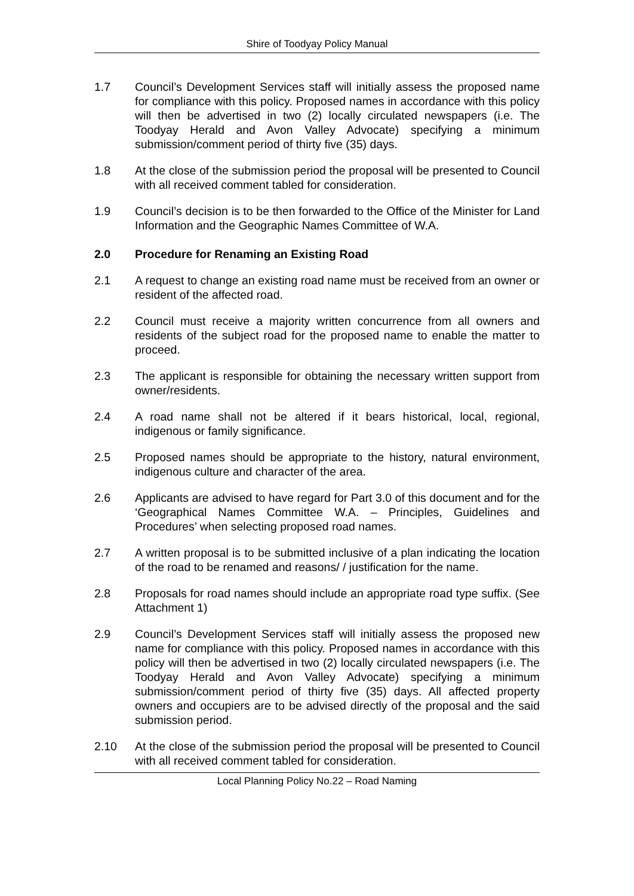Shire of Toodyay Policy Manual
1.7 Council’s Development Services staff will initially assess the proposed name for compliance with this policy. Proposed names in accordance with this policy will then be advertised in two (2) locally circulated newspapers (i.e. The Toodyay Herald and Avon Valley Advocate) specifying a minimum submission/comment period of thirty five (35) days.
1.8 At the close of the submission period the proposal will be presented to Council with all received comment tabled for consideration.
1.9 Council’s decision is to be then forwarded to the Office of the Minister for Land Information and the Geographic Names Committee of W.A.
2.0 Procedure for Renaming an Existing Road
2.1 A request to change an existing road name must be received from an owner or resident of the affected road.
2.2 Council must receive a majority written concurrence from all owners and residents of the subject road for the proposed name to enable the matter to proceed.
2.3 The applicant is responsible for obtaining the necessary written support from owner/residents.
2.4 A road name shall not be altered if it bears historical, local, regional, indigenous or family significance.
2.5 Proposed names should be appropriate to the history, natural environment, indigenous culture and character of the area.
2.6 Applicants are advised to have regard for Part 3.0 of this document and for the ‘Geographical Names Committee W.A. – Principles, Guidelines and Procedures’ when selecting proposed road names.
2.7 A written proposal is to be submitted inclusive of a plan indicating the location of the road to be renamed and reasons/ / justification for the name.
2.8 Proposals for road names should include an appropriate road type suffix. (See Attachment 1)
2.9 Council’s Development Services staff will initially assess the proposed new name for compliance with this policy. Proposed names in accordance with this policy will then be advertised in two (2) locally circulated newspapers (i.e. The Toodyay Herald and Avon Valley Advocate) specifying a minimum submission/comment period of thirty five (35) days. All affected property owners and occupiers are to be advised directly of the proposal and the said submission period.
2.10 At the close of the submission period the proposal will be presented to Council with all received comment tabled for consideration.
Local Planning Policy No.22 – Road Naming